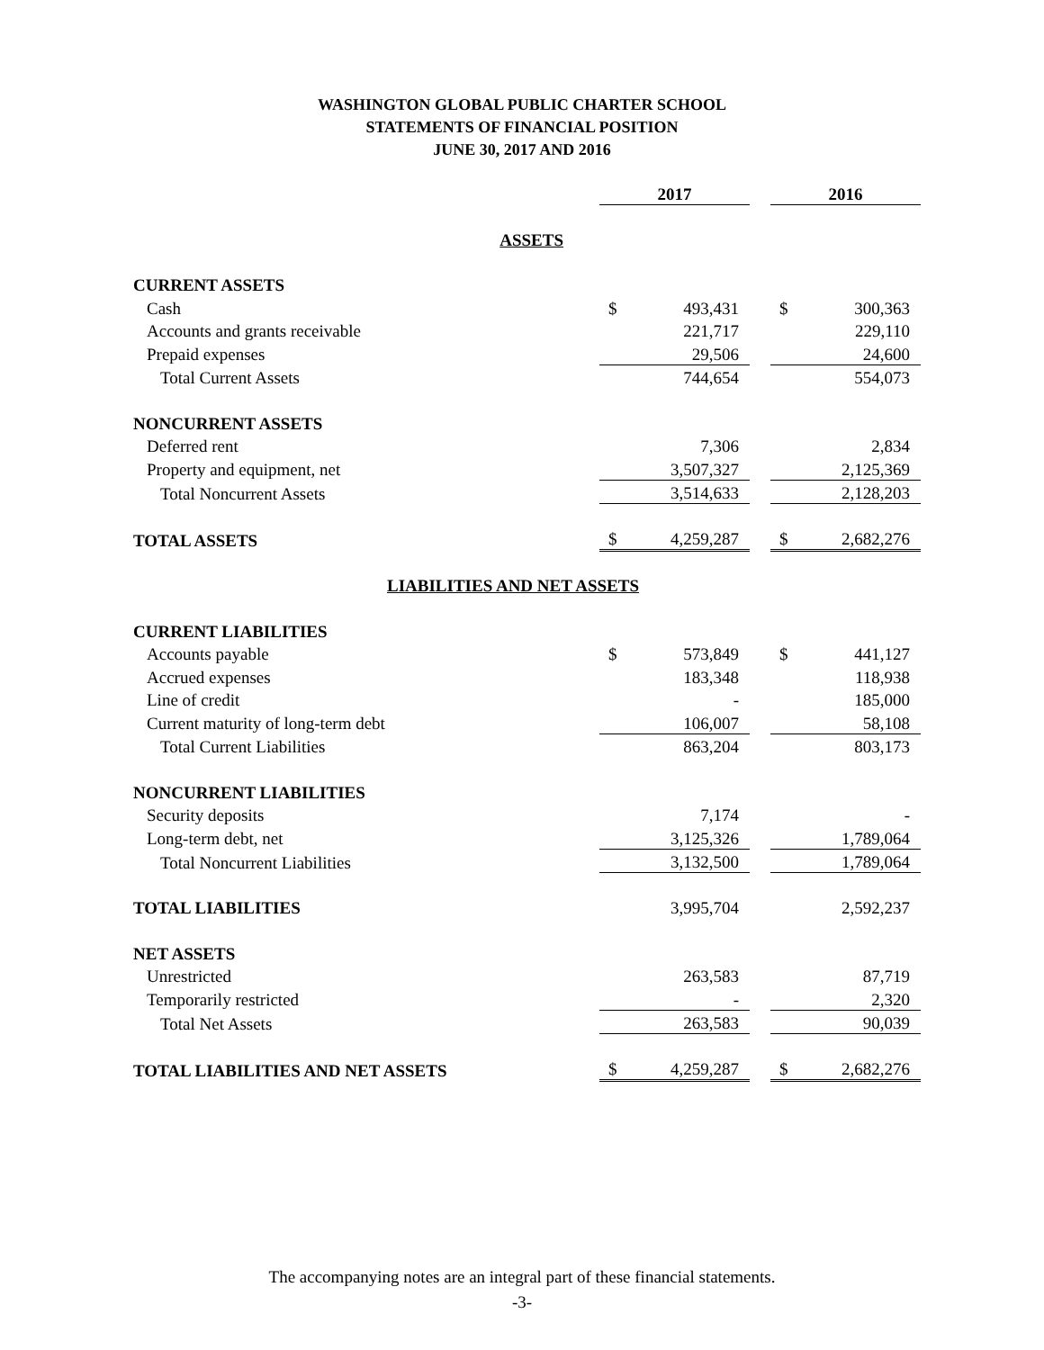WASHINGTON GLOBAL PUBLIC CHARTER SCHOOL
STATEMENTS OF FINANCIAL POSITION
JUNE 30, 2017 AND 2016
| | 2017 | | | 2016 | |
| ASSETS | | | | | |
| CURRENT ASSETS | | | | | |
| Cash | $ | 493,431 | | $ | 300,363 |
| Accounts and grants receivable | | 221,717 | | | 229,110 |
| Prepaid expenses | | 29,506 | | | 24,600 |
| Total Current Assets | | 744,654 | | | 554,073 |
| NONCURRENT ASSETS | | | | | |
| Deferred rent | | 7,306 | | | 2,834 |
| Property and equipment, net | | 3,507,327 | | | 2,125,369 |
| Total Noncurrent Assets | | 3,514,633 | | | 2,128,203 |
| TOTAL ASSETS | $ | 4,259,287 | | $ | 2,682,276 |
| LIABILITIES AND NET ASSETS | | | | | |
| CURRENT LIABILITIES | | | | | |
| Accounts payable | $ | 573,849 | | $ | 441,127 |
| Accrued expenses | | 183,348 | | | 118,938 |
| Line of credit | | - | | | 185,000 |
| Current maturity of long-term debt | | 106,007 | | | 58,108 |
| Total Current Liabilities | | 863,204 | | | 803,173 |
| NONCURRENT LIABILITIES | | | | | |
| Security deposits | | 7,174 | | | - |
| Long-term debt, net | | 3,125,326 | | | 1,789,064 |
| Total Noncurrent Liabilities | | 3,132,500 | | | 1,789,064 |
| TOTAL LIABILITIES | | 3,995,704 | | | 2,592,237 |
| NET ASSETS | | | | | |
| Unrestricted | | 263,583 | | | 87,719 |
| Temporarily restricted | | - | | | 2,320 |
| Total Net Assets | | 263,583 | | | 90,039 |
| TOTAL LIABILITIES AND NET ASSETS | $ | 4,259,287 | | $ | 2,682,276 |
The accompanying notes are an integral part of these financial statements.
-3-